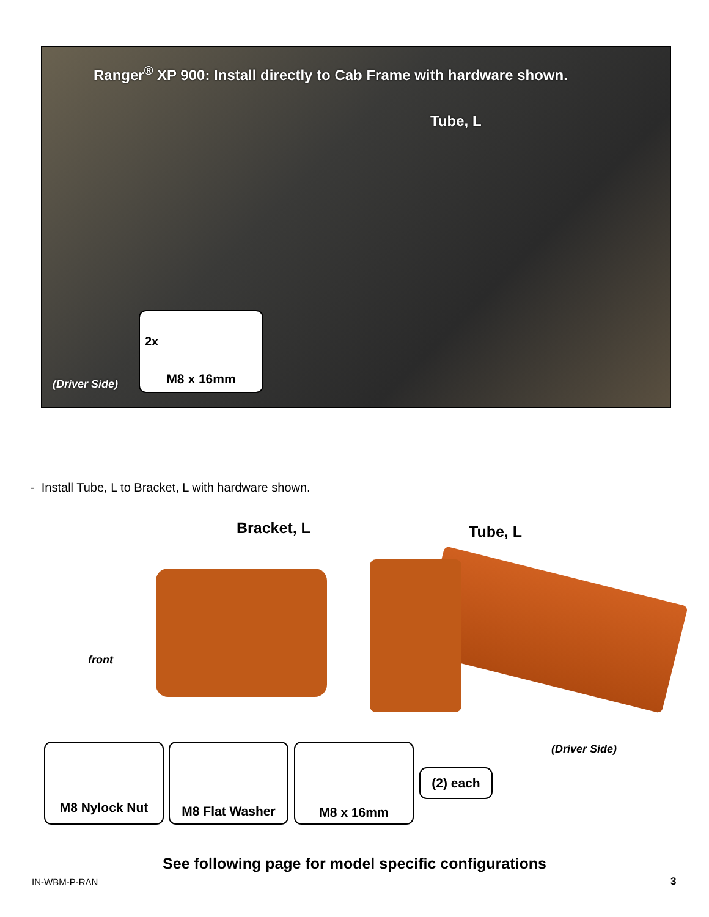Ranger<sup>®</sup> XP 900: Install directly to Cab Frame with hardware shown.
Tube, L
(Driver Side)
2x
M8 x 16mm
- Install Tube, L to Bracket, L with hardware shown.
Bracket, L Tube, L
front
(Driver Side)
M8 Nylock Nut M8 Flat Washer M8 x 16mm
(2) each
See following page for model specific configurations
IN-WBM-P-RAN 3